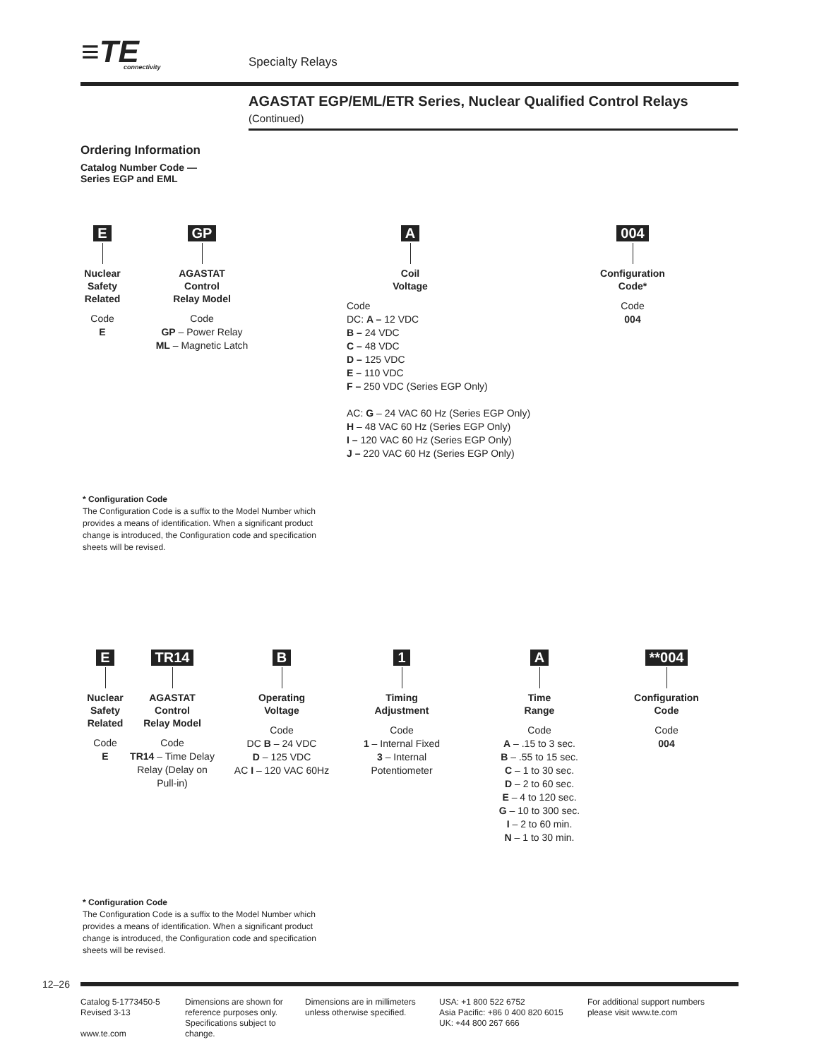≡TE
connectivity
Specialty Relays
AGASTAT EGP/EML/ETR Series, Nuclear Qualified Control Relays (Continued)
Ordering Information
Catalog Number Code —
Series EGP and EML
E
Nuclear
Safety
Related
Code
E
GP
AGASTAT
Control
Relay Model
Code
GP – Power Relay
ML – Magnetic Latch
A
Coil
Voltage
Code
DC: A – 12 VDC
B – 24 VDC
C – 48 VDC
D – 125 VDC
E – 110 VDC
F – 250 VDC (Series EGP Only)
AC: G – 24 VAC 60 Hz (Series EGP Only)
H – 48 VAC 60 Hz (Series EGP Only)
I – 120 VAC 60 Hz (Series EGP Only)
J – 220 VAC 60 Hz (Series EGP Only)
004
Configuration
Code*
Code
004
* Configuration Code
The Configuration Code is a suffix to the Model Number which provides a means of identification. When a significant product change is introduced, the Configuration code and specification sheets will be revised.
E
Nuclear
Safety
Related
Code
E
TR14
AGASTAT
Control
Relay Model
Code
TR14 – Time Delay Relay (Delay on Pull-in)
B
Operating
Voltage
Code
DC B – 24 VDC
D – 125 VDC
AC I – 120 VAC 60Hz
1
Timing
Adjustment
Code
1 – Internal Fixed
3 – Internal Potentiometer
A
Time
Range
Code
A – .15 to 3 sec.
B – .55 to 15 sec.
C – 1 to 30 sec.
D – 2 to 60 sec.
E – 4 to 120 sec.
G – 10 to 300 sec.
I – 2 to 60 min.
N – 1 to 30 min.
**004
Configuration
Code
Code
004
* Configuration Code
The Configuration Code is a suffix to the Model Number which provides a means of identification. When a significant product change is introduced, the Configuration code and specification sheets will be revised.
12–26
Catalog 5-1773450-5
Revised 3-13
www.te.com
Dimensions are shown for reference purposes only. Specifications subject to change.
Dimensions are in millimeters unless otherwise specified.
USA: +1 800 522 6752
Asia Pacific: +86 0 400 820 6015
UK: +44 800 267 666
For additional support numbers
please visit www.te.com